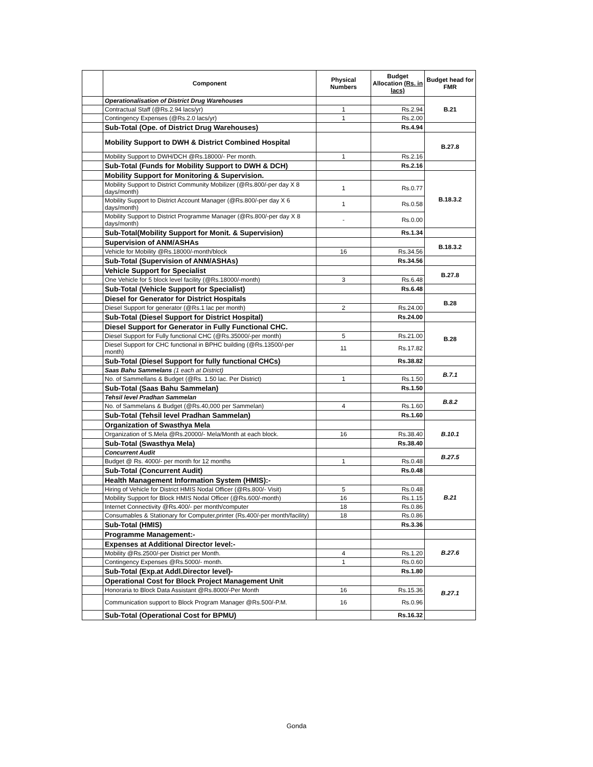| | Component | Physical Numbers | Budget Allocation (Rs. in lacs) | Budget head for FMR |
| --- | --- | --- | --- | --- |
| | Operationalisation of District Drug Warehouses | | | B.21 |
| | Contractual Staff (@Rs.2.94 lacs/yr) | 1 | Rs.2.94 | |
| | Contingency Expenses (@Rs.2.0 lacs/yr) | 1 | Rs.2.00 | |
| | Sub-Total (Ope. of District Drug Warehouses) | | Rs.4.94 | |
| | Mobility Support to DWH & District Combined Hospital | | | B.27.8 |
| | Mobility Support to DWH/DCH @Rs.18000/- Per month. | 1 | Rs.2.16 | |
| | Sub-Total (Funds for Mobility Support to DWH & DCH) | | Rs.2.16 | |
| | Mobility Support for Monitoring & Supervision. | | | B.18.3.2 |
| | Mobility Support to District Community Mobilizer (@Rs.800/-per day X 8 days/month) | 1 | Rs.0.77 | |
| | Mobility Support to District Account Manager (@Rs.800/-per day X 6 days/month) | 1 | Rs.0.58 | |
| | Mobility Support to District Programme Manager (@Rs.800/-per day X 8 days/month) | - | Rs.0.00 | |
| | Sub-Total(Mobility Support for Monit. & Supervision) | | Rs.1.34 | |
| | Supervision of ANM/ASHAs | | | B.18.3.2 |
| | Vehicle for Mobility @Rs.18000/-month/block | 16 | Rs.34.56 | |
| | Sub-Total (Supervision of ANM/ASHAs) | | Rs.34.56 | |
| | Vehicle Support for Specialist | | | B.27.8 |
| | One Vehicle for 5 block level facility (@Rs.18000/-month) | 3 | Rs.6.48 | |
| | Sub-Total (Vehicle Support for Specialist) | | Rs.6.48 | |
| | Diesel for Generator for District Hospitals | | | B.28 |
| | Diesel Support for generator (@Rs.1 lac per month) | 2 | Rs.24.00 | |
| | Sub-Total (Diesel Support for District Hospital) | | Rs.24.00 | |
| | Diesel Support for Generator in Fully Functional CHC. | | | B.28 |
| | Diesel Support for Fully functional CHC (@Rs.35000/-per month) | 5 | Rs.21.00 | |
| | Diesel Support for CHC functional in BPHC building (@Rs.13500/-per month) | 11 | Rs.17.82 | |
| | Sub-Total (Diesel Support for fully functional CHCs) | | Rs.38.82 | |
| | Saas Bahu Sammelans (1 each at District) | | | B.7.1 |
| | No. of Sammellans & Budget (@Rs. 1.50 lac. Per District) | 1 | Rs.1.50 | |
| | Sub-Total (Saas Bahu Sammelan) | | Rs.1.50 | |
| | Tehsil level Pradhan Sammelan | | | B.8.2 |
| | No. of Sammelans & Budget (@Rs.40,000 per Sammelan) | 4 | Rs.1.60 | |
| | Sub-Total (Tehsil level Pradhan Sammelan) | | Rs.1.60 | |
| | Organization of Swasthya Mela | | | B.10.1 |
| | Organization of S.Mela @Rs.20000/- Mela/Month at each block. | 16 | Rs.38.40 | |
| | Sub-Total (Swasthya Mela) | | Rs.38.40 | |
| | Concurrent Audit | | | B.27.5 |
| | Budget @ Rs. 4000/- per month for 12 months | 1 | Rs.0.48 | |
| | Sub-Total (Concurrent Audit) | | Rs.0.48 | |
| | Health Management Information System (HMIS):- | | | B.21 |
| | Hiring of Vehicle for District HMIS Nodal Officer (@Rs.800/- Visit) | 5 | Rs.0.48 | |
| | Mobility Support for Block HMIS Nodal Officer (@Rs.600/-month) | 16 | Rs.1.15 | |
| | Internet Connectivity @Rs.400/- per month/computer | 18 | Rs.0.86 | |
| | Consumables & Stationary for Computer,printer (Rs.400/-per month/facility) | 18 | Rs.0.86 | |
| | Sub-Total (HMIS) | | Rs.3.36 | |
| | Programme Management:- | | | |
| | Expenses at Additional Director level:- | | | B.27.6 |
| | Mobility @Rs.2500/-per District per Month. | 4 | Rs.1.20 | |
| | Contingency Expenses @Rs.5000/- month. | 1 | Rs.0.60 | |
| | Sub-Total (Exp.at Addl.Director level)- | | Rs.1.80 | |
| | Operational Cost for Block Project Management Unit | | | B.27.1 |
| | Honoraria to Block Data Assistant @Rs.8000/-Per Month | 16 | Rs.15.36 | |
| | Communication support to Block Program Manager @Rs.500/-P.M. | 16 | Rs.0.96 | |
| | Sub-Total (Operational Cost for BPMU) | | Rs.16.32 | |
Gonda